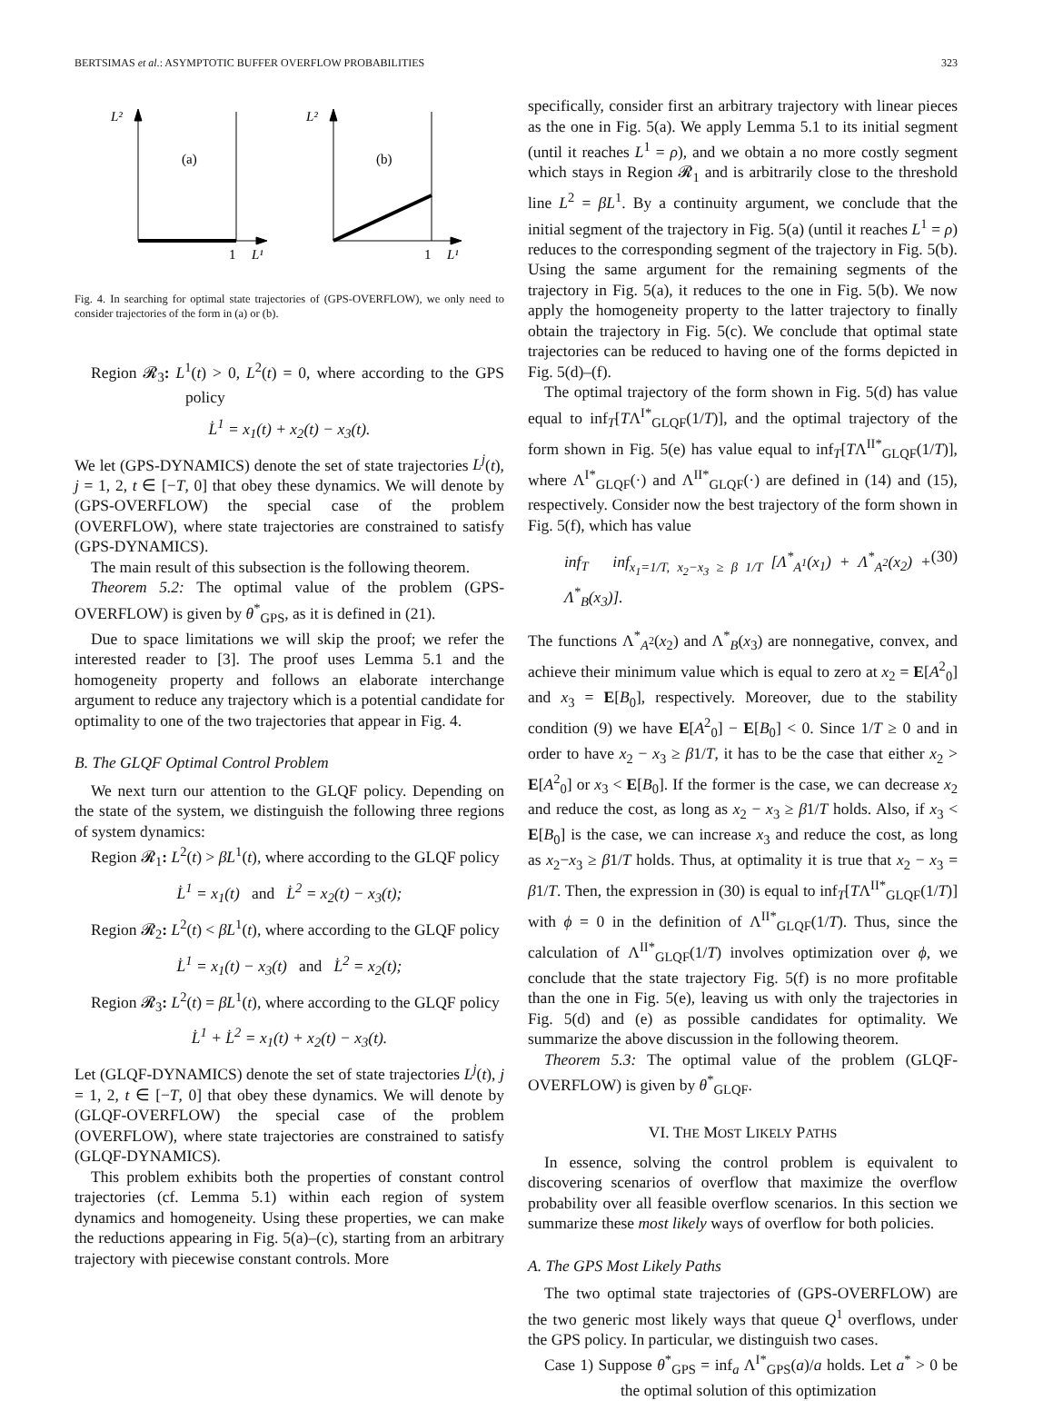BERTSIMAS et al.: ASYMPTOTIC BUFFER OVERFLOW PROBABILITIES 323
L²
(a)
1
L¹
L²
(b)
1
L¹
Fig. 4. In searching for optimal state trajectories of (GPS-OVERFLOW), we only need to consider trajectories of the form in (a) or (b).
Region 𝓡<sub>3</sub>: L<sup>1</sup>(t) > 0, L<sup>2</sup>(t) = 0, where according to the GPS policy
L̇<sup>1</sup> = x<sub>1</sub>(t) + x<sub>2</sub>(t) − x<sub>3</sub>(t).
We let (GPS-DYNAMICS) denote the set of state trajectories L<sup>j</sup>(t), j = 1, 2, t ∈ [−T, 0] that obey these dynamics. We will denote by (GPS-OVERFLOW) the special case of the problem (OVERFLOW), where state trajectories are constrained to satisfy (GPS-DYNAMICS).
The main result of this subsection is the following theorem.
Theorem 5.2: The optimal value of the problem (GPS-OVERFLOW) is given by θ<sup>*</sup><sub>GPS</sub>, as it is defined in (21).
Due to space limitations we will skip the proof; we refer the interested reader to [3]. The proof uses Lemma 5.1 and the homogeneity property and follows an elaborate interchange argument to reduce any trajectory which is a potential candidate for optimality to one of the two trajectories that appear in Fig. 4.
B. The GLQF Optimal Control Problem
We next turn our attention to the GLQF policy. Depending on the state of the system, we distinguish the following three regions of system dynamics:
Region 𝓡<sub>1</sub>: L<sup>2</sup>(t) > βL<sup>1</sup>(t), where according to the GLQF policy
L̇<sup>1</sup> = x<sub>1</sub>(t) and L̇<sup>2</sup> = x<sub>2</sub>(t) − x<sub>3</sub>(t);
Region 𝓡<sub>2</sub>: L<sup>2</sup>(t) < βL<sup>1</sup>(t), where according to the GLQF policy
L̇<sup>1</sup> = x<sub>1</sub>(t) − x<sub>3</sub>(t) and L̇<sup>2</sup> = x<sub>2</sub>(t);
Region 𝓡<sub>3</sub>: L<sup>2</sup>(t) = βL<sup>1</sup>(t), where according to the GLQF policy
L̇<sup>1</sup> + L̇<sup>2</sup> = x<sub>1</sub>(t) + x<sub>2</sub>(t) − x<sub>3</sub>(t).
Let (GLQF-DYNAMICS) denote the set of state trajectories L<sup>j</sup>(t), j = 1, 2, t ∈ [−T, 0] that obey these dynamics. We will denote by (GLQF-OVERFLOW) the special case of the problem (OVERFLOW), where state trajectories are constrained to satisfy (GLQF-DYNAMICS).
This problem exhibits both the properties of constant control trajectories (cf. Lemma 5.1) within each region of system dynamics and homogeneity. Using these properties, we can make the reductions appearing in Fig. 5(a)–(c), starting from an arbitrary trajectory with piecewise constant controls. More
specifically, consider first an arbitrary trajectory with linear pieces as the one in Fig. 5(a). We apply Lemma 5.1 to its initial segment (until it reaches L<sup>1</sup> = ρ), and we obtain a no more costly segment which stays in Region 𝓡<sub>1</sub> and is arbitrarily close to the threshold line L<sup>2</sup> = βL<sup>1</sup>. By a continuity argument, we conclude that the initial segment of the trajectory in Fig. 5(a) (until it reaches L<sup>1</sup> = ρ) reduces to the corresponding segment of the trajectory in Fig. 5(b). Using the same argument for the remaining segments of the trajectory in Fig. 5(a), it reduces to the one in Fig. 5(b). We now apply the homogeneity property to the latter trajectory to finally obtain the trajectory in Fig. 5(c). We conclude that optimal state trajectories can be reduced to having one of the forms depicted in Fig. 5(d)–(f).
The optimal trajectory of the form shown in Fig. 5(d) has value equal to inf<sub>T</sub>[TΛ<sup>I*</sup><sub>GLQF</sub>(1/T)], and the optimal trajectory of the form shown in Fig. 5(e) has value equal to inf<sub>T</sub>[TΛ<sup>II*</sup><sub>GLQF</sub>(1/T)], where Λ<sup>I*</sup><sub>GLQF</sub>(·) and Λ<sup>II*</sup><sub>GLQF</sub>(·) are defined in (14) and (15), respectively. Consider now the best trajectory of the form shown in Fig. 5(f), which has value
inf<sub>T</sub> inf<sub>x<sub>1</sub>=1/T, x<sub>2</sub>−x<sub>3</sub> ≥ β 1/T</sub> [Λ<sup>*</sup><sub>A<sup>1</sup></sub>(x<sub>1</sub>) + Λ<sup>*</sup><sub>A<sup>2</sup></sub>(x<sub>2</sub>) + Λ<sup>*</sup><sub>B</sub>(x<sub>3</sub>)]. (30)
The functions Λ<sup>*</sup><sub>A<sup>2</sup></sub>(x<sub>2</sub>) and Λ<sup>*</sup><sub>B</sub>(x<sub>3</sub>) are nonnegative, convex, and achieve their minimum value which is equal to zero at x<sub>2</sub> = E[A<sup>2</sup><sub>0</sub>] and x<sub>3</sub> = E[B<sub>0</sub>], respectively. Moreover, due to the stability condition (9) we have E[A<sup>2</sup><sub>0</sub>] − E[B<sub>0</sub>] < 0. Since 1/T ≥ 0 and in order to have x<sub>2</sub> − x<sub>3</sub> ≥ β1/T, it has to be the case that either x<sub>2</sub> > E[A<sup>2</sup><sub>0</sub>] or x<sub>3</sub> < E[B<sub>0</sub>]. If the former is the case, we can decrease x<sub>2</sub> and reduce the cost, as long as x<sub>2</sub> − x<sub>3</sub> ≥ β1/T holds. Also, if x<sub>3</sub> < E[B<sub>0</sub>] is the case, we can increase x<sub>3</sub> and reduce the cost, as long as x<sub>2</sub>−x<sub>3</sub> ≥ β1/T holds. Thus, at optimality it is true that x<sub>2</sub> − x<sub>3</sub> = β1/T. Then, the expression in (30) is equal to inf<sub>T</sub>[TΛ<sup>II*</sup><sub>GLQF</sub>(1/T)] with ϕ = 0 in the definition of Λ<sup>II*</sup><sub>GLQF</sub>(1/T). Thus, since the calculation of Λ<sup>II*</sup><sub>GLQF</sub>(1/T) involves optimization over ϕ, we conclude that the state trajectory Fig. 5(f) is no more profitable than the one in Fig. 5(e), leaving us with only the trajectories in Fig. 5(d) and (e) as possible candidates for optimality. We summarize the above discussion in the following theorem.
Theorem 5.3: The optimal value of the problem (GLQF-OVERFLOW) is given by θ<sup>*</sup><sub>GLQF</sub>.
VI. THE MOST LIKELY PATHS
In essence, solving the control problem is equivalent to discovering scenarios of overflow that maximize the overflow probability over all feasible overflow scenarios. In this section we summarize these most likely ways of overflow for both policies.
A. The GPS Most Likely Paths
The two optimal state trajectories of (GPS-OVERFLOW) are the two generic most likely ways that queue Q<sup>1</sup> overflows, under the GPS policy. In particular, we distinguish two cases.
Case 1) Suppose θ<sup>*</sup><sub>GPS</sub> = inf<sub>a</sub> Λ<sup>I*</sup><sub>GPS</sub>(a)/a holds. Let a<sup>*</sup> > 0 be the optimal solution of this optimization